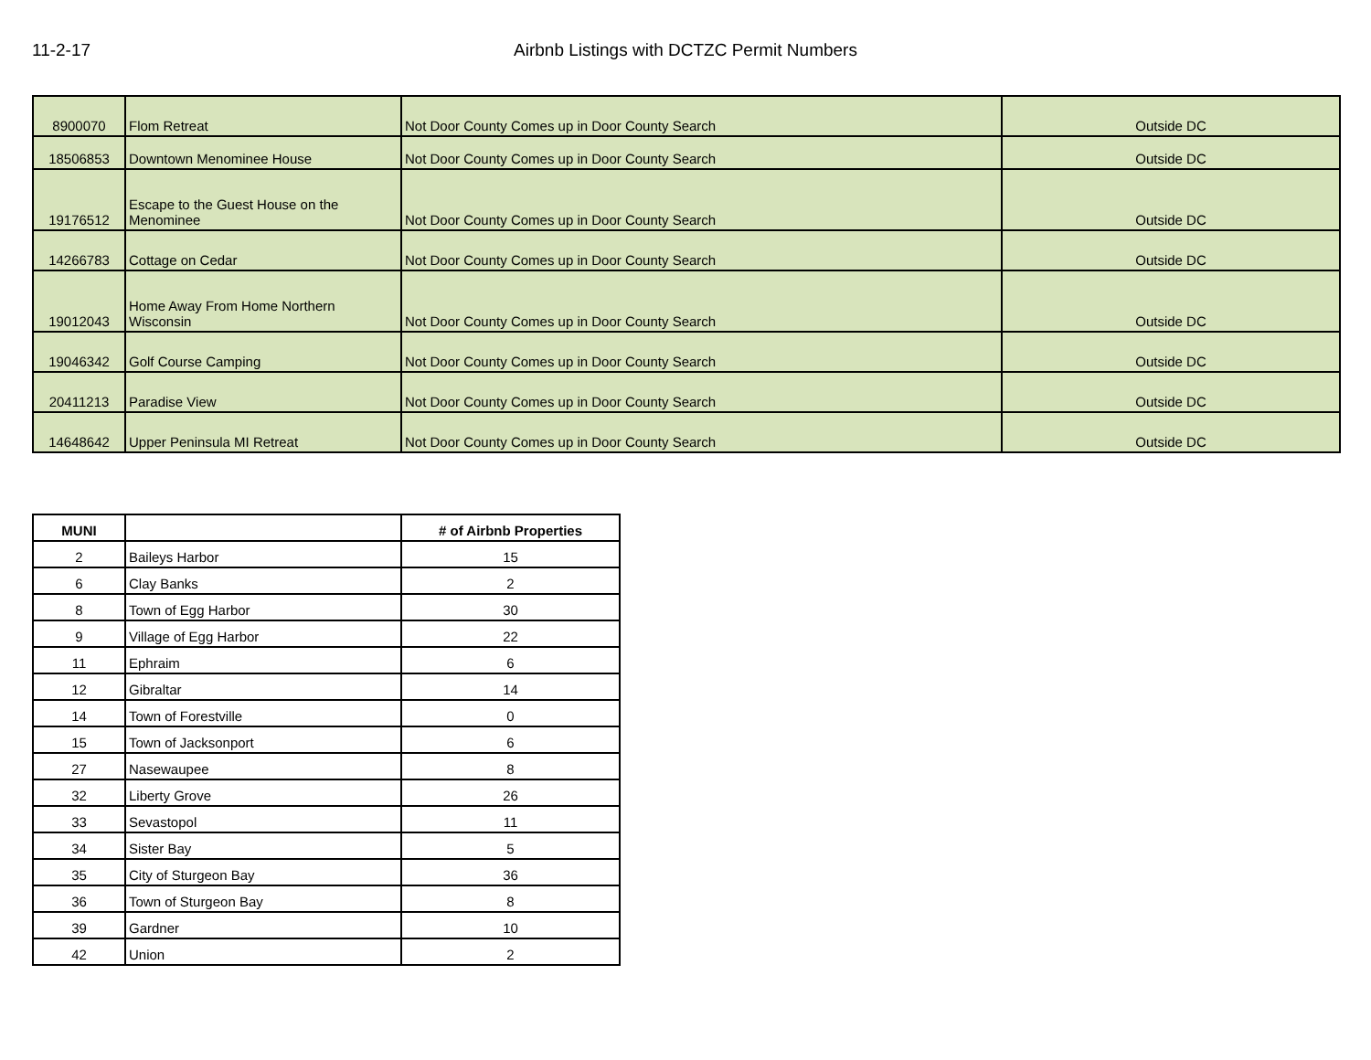11-2-17 Airbnb Listings with DCTZC Permit Numbers
| 8900070 | Flom Retreat | Not Door County Comes up in Door County Search | Outside DC |
| 18506853 | Downtown Menominee House | Not Door County Comes up in Door County Search | Outside DC |
| 19176512 | Escape to the Guest House on the Menominee | Not Door County Comes up in Door County Search | Outside DC |
| 14266783 | Cottage on Cedar | Not Door County Comes up in Door County Search | Outside DC |
| 19012043 | Home Away From Home Northern Wisconsin | Not Door County Comes up in Door County Search | Outside DC |
| 19046342 | Golf Course Camping | Not Door County Comes up in Door County Search | Outside DC |
| 20411213 | Paradise View | Not Door County Comes up in Door County Search | Outside DC |
| 14648642 | Upper Peninsula MI Retreat | Not Door County Comes up in Door County Search | Outside DC |
| MUNI | | # of Airbnb Properties |
| --- | --- | --- |
| 2 | Baileys Harbor | 15 |
| 6 | Clay Banks | 2 |
| 8 | Town of Egg Harbor | 30 |
| 9 | Village of Egg Harbor | 22 |
| 11 | Ephraim | 6 |
| 12 | Gibraltar | 14 |
| 14 | Town of Forestville | 0 |
| 15 | Town of Jacksonport | 6 |
| 27 | Nasewaupee | 8 |
| 32 | Liberty Grove | 26 |
| 33 | Sevastopol | 11 |
| 34 | Sister Bay | 5 |
| 35 | City of Sturgeon Bay | 36 |
| 36 | Town of Sturgeon Bay | 8 |
| 39 | Gardner | 10 |
| 42 | Union | 2 |